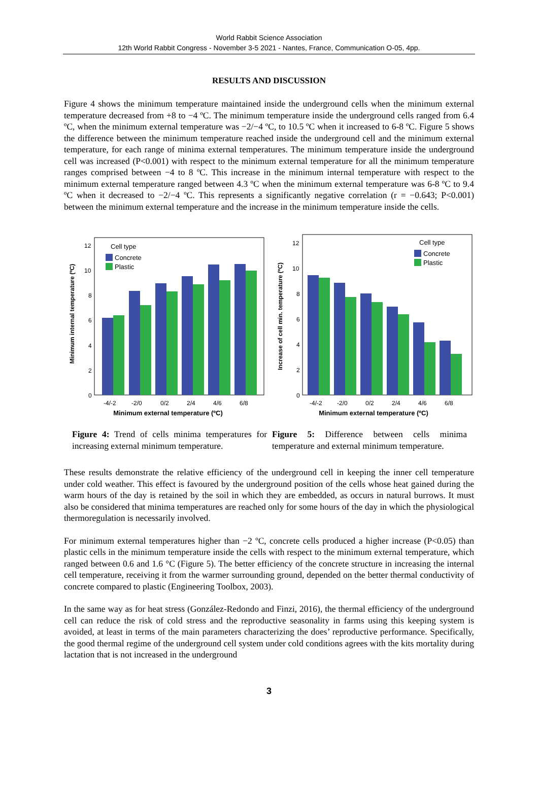World Rabbit Science Association
12th World Rabbit Congress - November 3-5 2021 - Nantes, France, Communication O-05, 4pp.
RESULTS AND DISCUSSION
Figure 4 shows the minimum temperature maintained inside the underground cells when the minimum external temperature decreased from +8 to −4 ºC. The minimum temperature inside the underground cells ranged from 6.4 ºC, when the minimum external temperature was −2/−4 ºC, to 10.5 ºC when it increased to 6-8 ºC. Figure 5 shows the difference between the minimum temperature reached inside the underground cell and the minimum external temperature, for each range of minima external temperatures. The minimum temperature inside the underground cell was increased (P<0.001) with respect to the minimum external temperature for all the minimum temperature ranges comprised between −4 to 8 ºC. This increase in the minimum internal temperature with respect to the minimum external temperature ranged between 4.3 ºC when the minimum external temperature was 6-8 ºC to 9.4 ºC when it decreased to −2/−4 ºC. This represents a significantly negative correlation (r = −0.643; P<0.001) between the minimum external temperature and the increase in the minimum temperature inside the cells.
Minimum internal temperature (ºC)
0
2
4
6
8
10
12
Cell type
Concrete
Plastic
-4/-2
-2/0
0/2
2/4
4/6
6/8
Minimum external temperature (ºC)
Increase of cell min. temperature (ºC)
0
2
4
6
8
10
12
Cell type
Concrete
Plastic
-4/-2
-2/0
0/2
2/4
4/6
6/8
Minimum external temperature (ºC)
Figure 4: Trend of cells minima temperatures for increasing external minimum temperature.
Figure 5: Difference between cells minima temperature and external minimum temperature.
These results demonstrate the relative efficiency of the underground cell in keeping the inner cell temperature under cold weather. This effect is favoured by the underground position of the cells whose heat gained during the warm hours of the day is retained by the soil in which they are embedded, as occurs in natural burrows. It must also be considered that minima temperatures are reached only for some hours of the day in which the physiological thermoregulation is necessarily involved.
For minimum external temperatures higher than −2 ºC, concrete cells produced a higher increase (P<0.05) than plastic cells in the minimum temperature inside the cells with respect to the minimum external temperature, which ranged between 0.6 and 1.6 °C (Figure 5). The better efficiency of the concrete structure in increasing the internal cell temperature, receiving it from the warmer surrounding ground, depended on the better thermal conductivity of concrete compared to plastic (Engineering Toolbox, 2003).
In the same way as for heat stress (González-Redondo and Finzi, 2016), the thermal efficiency of the underground cell can reduce the risk of cold stress and the reproductive seasonality in farms using this keeping system is avoided, at least in terms of the main parameters characterizing the does’ reproductive performance. Specifically, the good thermal regime of the underground cell system under cold conditions agrees with the kits mortality during lactation that is not increased in the underground
3